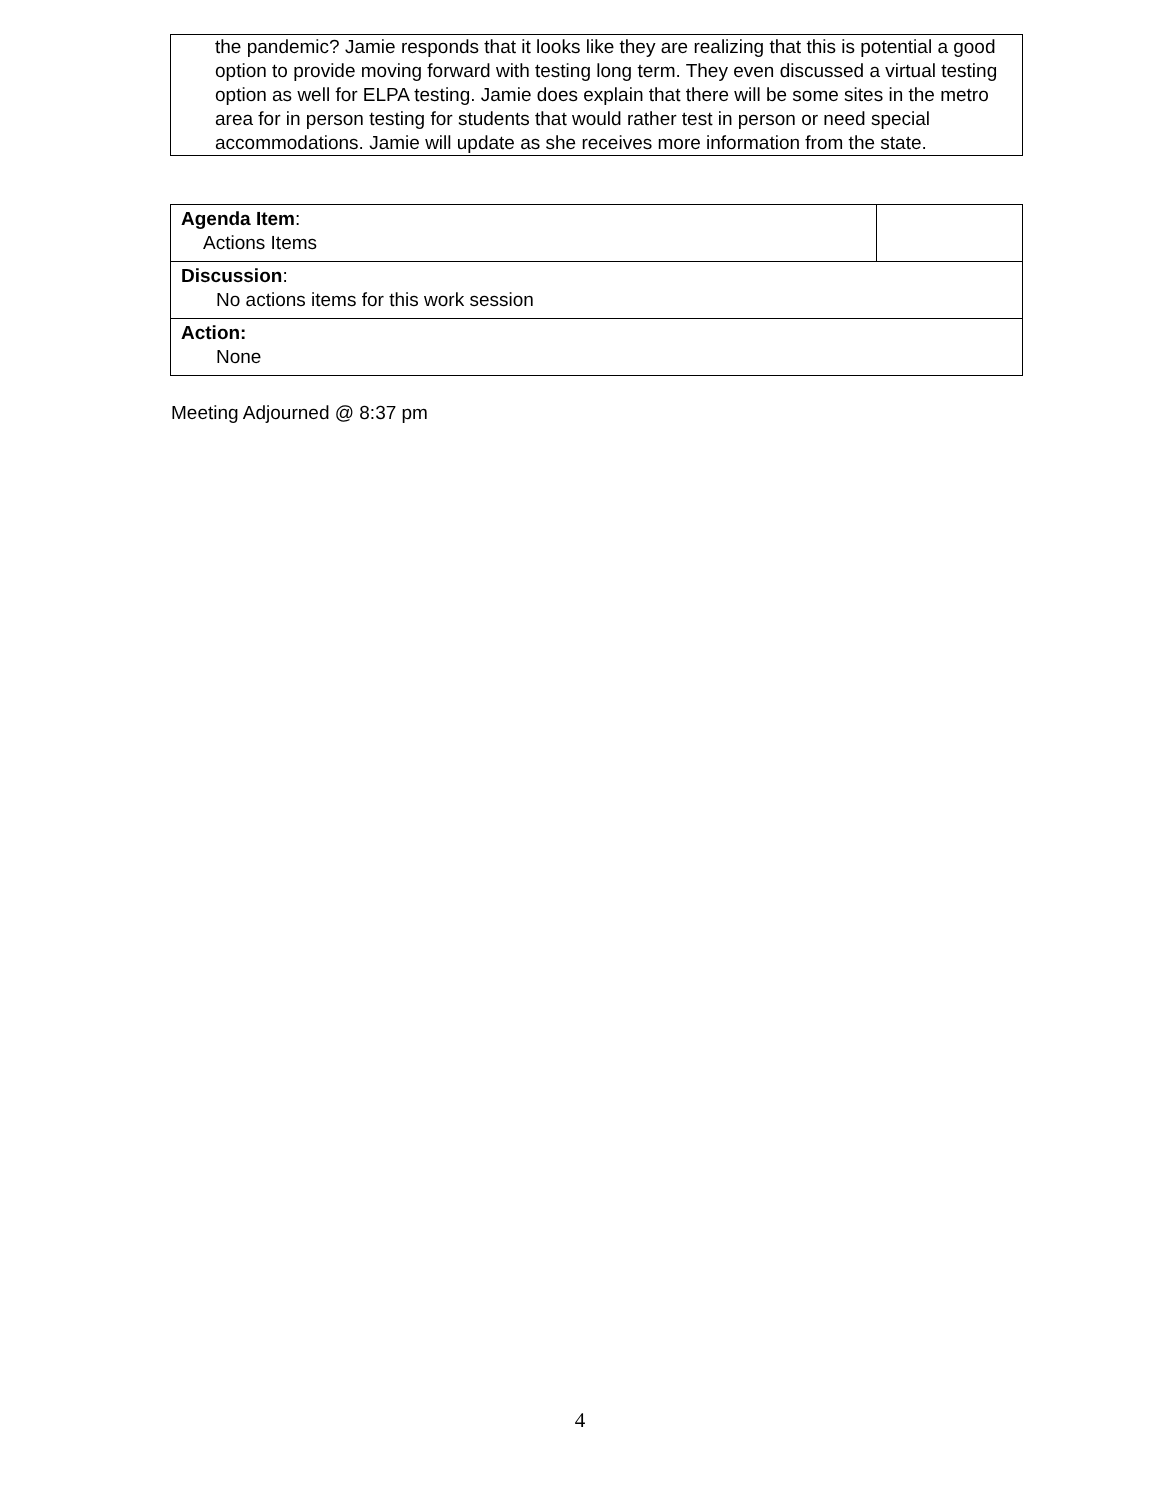the pandemic? Jamie responds that it looks like they are realizing that this is potential a good option to provide moving forward with testing long term. They even discussed a virtual testing option as well for ELPA testing. Jamie does explain that there will be some sites in the metro area for in person testing for students that would rather test in person or need special accommodations. Jamie will update as she receives more information from the state.
| Agenda Item : Actions Items | |
| Discussion : No actions items for this work session | |
| Action: None | |
Meeting Adjourned @ 8:37 pm
4